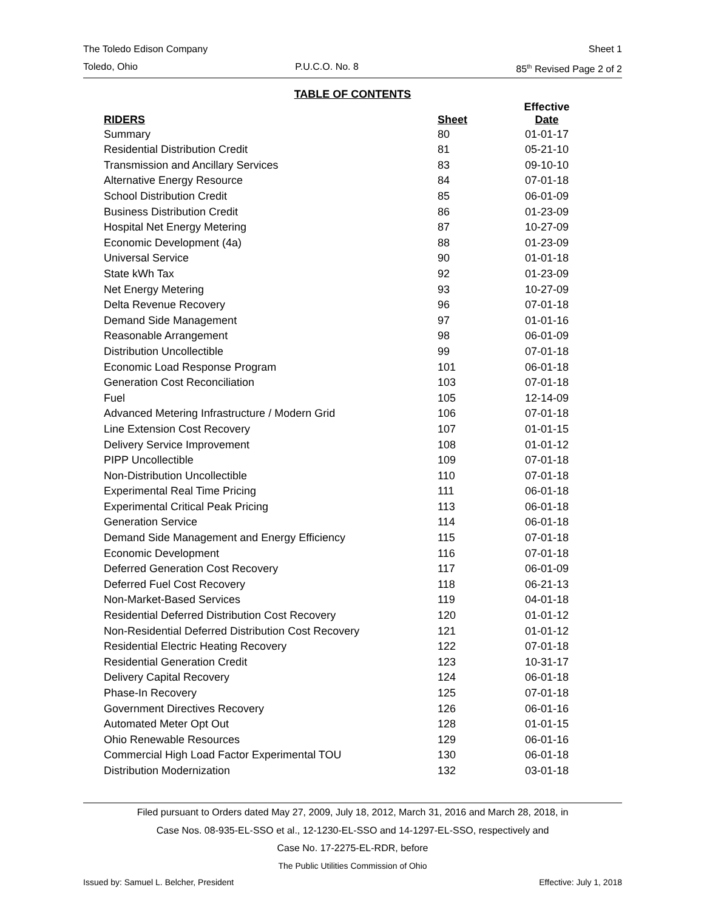The Toledo Edison Company Sheet 1
Toledo, Ohio P.U.C.O. No. 8 85<sup>th</sup> Revised Page 2 of 2
TABLE OF CONTENTS
| RIDERS | Sheet | Effective Date |
| --- | --- | --- |
| Summary | 80 | 01-01-17 |
| Residential Distribution Credit | 81 | 05-21-10 |
| Transmission and Ancillary Services | 83 | 09-10-10 |
| Alternative Energy Resource | 84 | 07-01-18 |
| School Distribution Credit | 85 | 06-01-09 |
| Business Distribution Credit | 86 | 01-23-09 |
| Hospital Net Energy Metering | 87 | 10-27-09 |
| Economic Development (4a) | 88 | 01-23-09 |
| Universal Service | 90 | 01-01-18 |
| State kWh Tax | 92 | 01-23-09 |
| Net Energy Metering | 93 | 10-27-09 |
| Delta Revenue Recovery | 96 | 07-01-18 |
| Demand Side Management | 97 | 01-01-16 |
| Reasonable Arrangement | 98 | 06-01-09 |
| Distribution Uncollectible | 99 | 07-01-18 |
| Economic Load Response Program | 101 | 06-01-18 |
| Generation Cost Reconciliation | 103 | 07-01-18 |
| Fuel | 105 | 12-14-09 |
| Advanced Metering Infrastructure / Modern Grid | 106 | 07-01-18 |
| Line Extension Cost Recovery | 107 | 01-01-15 |
| Delivery Service Improvement | 108 | 01-01-12 |
| PIPP Uncollectible | 109 | 07-01-18 |
| Non-Distribution Uncollectible | 110 | 07-01-18 |
| Experimental Real Time Pricing | 111 | 06-01-18 |
| Experimental Critical Peak Pricing | 113 | 06-01-18 |
| Generation Service | 114 | 06-01-18 |
| Demand Side Management and Energy Efficiency | 115 | 07-01-18 |
| Economic Development | 116 | 07-01-18 |
| Deferred Generation Cost Recovery | 117 | 06-01-09 |
| Deferred Fuel Cost Recovery | 118 | 06-21-13 |
| Non-Market-Based Services | 119 | 04-01-18 |
| Residential Deferred Distribution Cost Recovery | 120 | 01-01-12 |
| Non-Residential Deferred Distribution Cost Recovery | 121 | 01-01-12 |
| Residential Electric Heating Recovery | 122 | 07-01-18 |
| Residential Generation Credit | 123 | 10-31-17 |
| Delivery Capital Recovery | 124 | 06-01-18 |
| Phase-In Recovery | 125 | 07-01-18 |
| Government Directives Recovery | 126 | 06-01-16 |
| Automated Meter Opt Out | 128 | 01-01-15 |
| Ohio Renewable Resources | 129 | 06-01-16 |
| Commercial High Load Factor Experimental TOU | 130 | 06-01-18 |
| Distribution Modernization | 132 | 03-01-18 |
Filed pursuant to Orders dated May 27, 2009, July 18, 2012, March 31, 2016 and March 28, 2018, in
Case Nos. 08-935-EL-SSO et al., 12-1230-EL-SSO and 14-1297-EL-SSO, respectively and
Case No. 17-2275-EL-RDR, before
The Public Utilities Commission of Ohio
Issued by: Samuel L. Belcher, President Effective: July 1, 2018